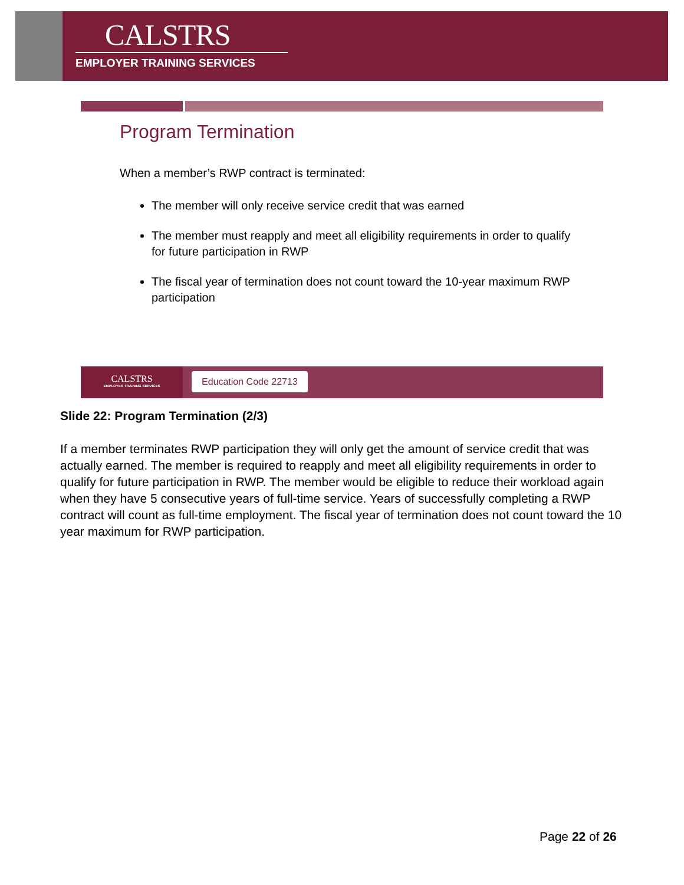CALSTRS
EMPLOYER TRAINING SERVICES
Program Termination
When a member’s RWP contract is terminated:
The member will only receive service credit that was earned
The member must reapply and meet all eligibility requirements in order to qualify for future participation in RWP
The fiscal year of termination does not count toward the 10-year maximum RWP participation
CALSTRS
EMPLOYER TRAINING SERVICES
Education Code 22713
Slide 22: Program Termination (2/3)
If a member terminates RWP participation they will only get the amount of service credit that was actually earned. The member is required to reapply and meet all eligibility requirements in order to qualify for future participation in RWP. The member would be eligible to reduce their workload again when they have 5 consecutive years of full-time service. Years of successfully completing a RWP contract will count as full-time employment. The fiscal year of termination does not count toward the 10 year maximum for RWP participation.
Page 22 of 26